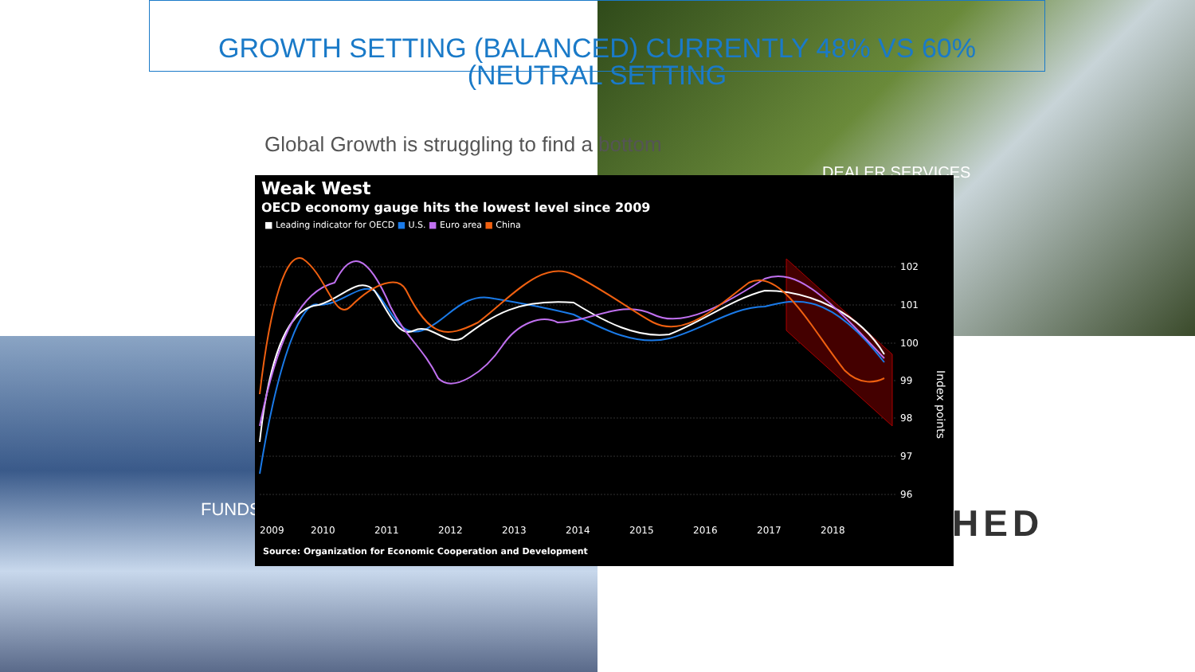GROWTH SETTING (BALANCED) CURRENTLY 48% VS 60% (NEUTRAL SETTING
Global Growth is struggling to find a bottom
DEALER SERVICES
FUNDS HED
Weak West
OECD economy gauge hits the lowest level since 2009
■ Leading indicator for OECD ■ U.S. ■ Euro area ■ China
102
101
100
99
98
97
96
Index points
2009
2010
2011
2012
2013
2014
2015
2016
2017
2018
Source: Organization for Economic Cooperation and Development